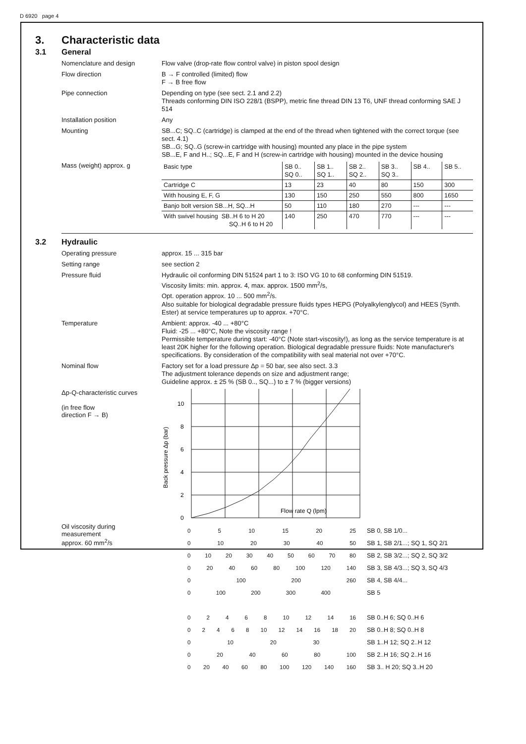D 6920 page 4
3. Characteristic data
3.1 General
Nomenclature and design
Flow valve (drop-rate flow control valve) in piston spool design
Flow direction
B → F controlled (limited) flow
F → B free flow
Pipe connection
Depending on type (see sect. 2.1 and 2.2)
Threads conforming DIN ISO 228/1 (BSPP), metric fine thread DIN 13 T6, UNF thread conforming SAE J 514
Installation position
Any
Mounting
SB...C; SQ..C (cartridge) is clamped at the end of the thread when tightened with the correct torque (see sect. 4.1)
SB...G; SQ..G (screw-in cartridge with housing) mounted any place in the pipe system
SB...E, F and H..; SQ...E, F and H (screw-in cartridge with housing) mounted in the device housing
Mass (weight) approx. g
| Basic type | SB 0.. SQ 0.. | SB 1.. SQ 1.. | SB 2.. SQ 2.. | SB 3.. SQ 3.. | SB 4.. | SB 5.. |
| Cartridge C | 13 | 23 | 40 | 80 | 150 | 300 |
| With housing E, F, G | 130 | 150 | 250 | 550 | 800 | 1650 |
| Banjo bolt version SB...H, SQ...H | 50 | 110 | 180 | 270 | --- | --- |
| With swivel housing SB..H 6 to H 20 SQ..H 6 to H 20 | 140 | 250 | 470 | 770 | --- | --- |
3.2 Hydraulic
Operating pressure
approx. 15 ... 315 bar
Setting range
see section 2
Pressure fluid
Hydraulic oil conforming DIN 51524 part 1 to 3: ISO VG 10 to 68 conforming DIN 51519.
Viscosity limits: min. approx. 4, max. approx. 1500 mm<sup>2</sup>/s,
Opt. operation approx. 10 ... 500 mm<sup>2</sup>/s.
Also suitable for biological degradable pressure fluids types HEPG (Polyalkylenglycol) and HEES (Synth. Ester) at service temperatures up to approx. +70°C.
Temperature
Ambient: approx. -40 ... +80°C
Fluid: -25 ... +80°C, Note the viscosity range !
Permissible temperature during start: -40°C (Note start-viscosity!), as long as the service temperature is at least 20K higher for the following operation. Biological degradable pressure fluids: Note manufacturer's specifications. By consideration of the compatibility with seal material not over +70°C.
Nominal flow
Factory set for a load pressure Δp = 50 bar, see also sect. 3.3
The adjustment tolerance depends on size and adjustment range;
Guideline approx. ± 25 % (SB 0.., SQ...) to ± 7 % (bigger versions)
Δp-Q-characteristic curves
(in free flow
direction F → B)
Oil viscosity during
measurement
approx. 60 mm<sup>2</sup>/s
Back pressure Δp (bar)
0
2
4
6
8
10
Flow rate Q (lpm)
05 10 15 20 25 SB 0, SB 1/0...
0 10 20 30 40 50 SB 1, SB 2/1...; SQ 1, SQ 2/1
0 10 20 30 40 50 60 70 80 SB 2, SB 3/2...; SQ 2, SQ 3/2
0 20 40 60 80 100 120 140 SB 3, SB 4/3...; SQ 3, SQ 4/3
0 100 200 260 SB 4, SB 4/4...
0 100 200 300 400 SB 5
02468 10 12 14 16 SB 0..H 6; SQ 0..H 6
02468 10 12 14 16 18 20 SB 0..H 8; SQ 0..H 8
0 10 20 30 SB 1..H 12; SQ 2..H 12
0 20 40 60 80 100 SB 2..H 16; SQ 2..H 16
0 20 40 60 80 100 120 140 160 SB 3.. H 20; SQ 3..H 20